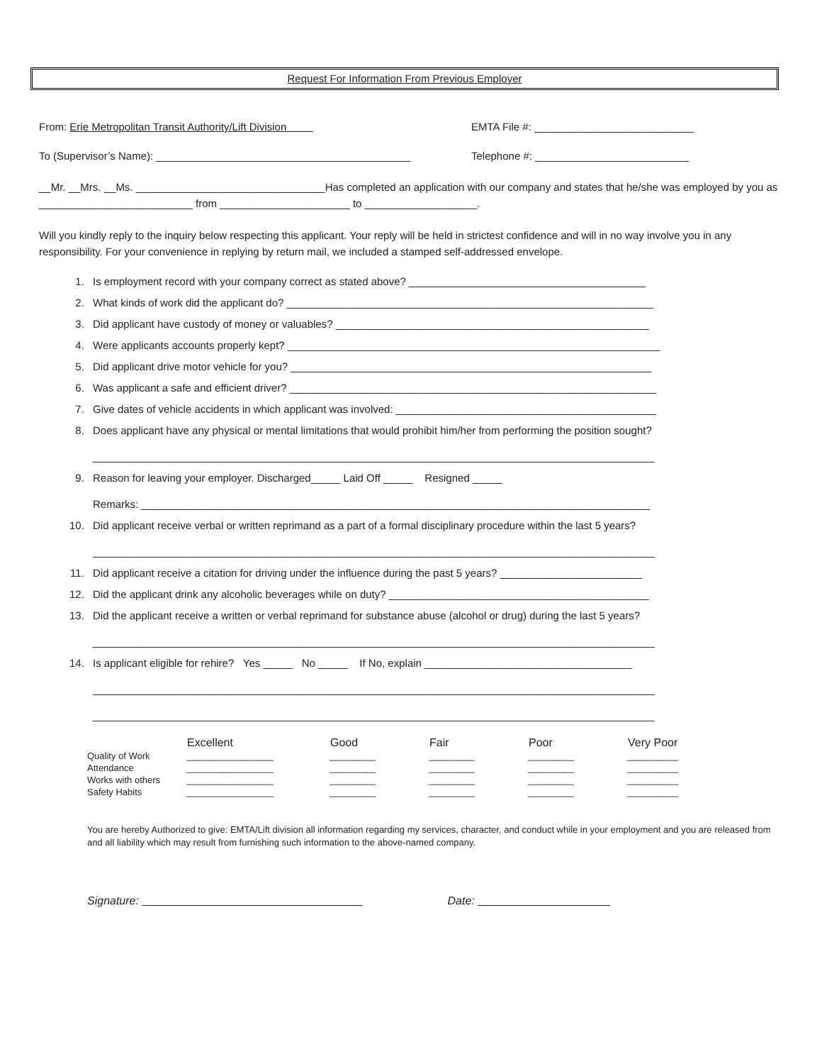Request For Information From Previous Employer
From: Erie Metropolitan Transit Authority/Lift Division EMTA File #: ___________________________
To (Supervisor’s Name): ___________________________________________ Telephone #: __________________________
__Mr. __Mrs. __Ms. ________________________________Has completed an application with our company and states that he/she was employed by you as __________________________ from ______________________ to ___________________.
Will you kindly reply to the inquiry below respecting this applicant. Your reply will be held in strictest confidence and will in no way involve you in any responsibility. For your convenience in replying by return mail, we included a stamped self-addressed envelope.
1. Is employment record with your company correct as stated above? ________________________________________
2. What kinds of work did the applicant do? ______________________________________________________________
3. Did applicant have custody of money or valuables? _____________________________________________________
4. Were applicants accounts properly kept? _______________________________________________________________
5. Did applicant drive motor vehicle for you? _____________________________________________________________
6. Was applicant a safe and efficient driver? ______________________________________________________________
7. Give dates of vehicle accidents in which applicant was involved: ____________________________________________
8. Does applicant have any physical or mental limitations that would prohibit him/her from performing the position sought?
_______________________________________________________________________________________________
9. Reason for leaving your employer. Discharged_____ Laid Off _____ Resigned _____
Remarks: ______________________________________________________________________________________
10. Did applicant receive verbal or written reprimand as a part of a formal disciplinary procedure within the last 5 years?
_______________________________________________________________________________________________
11. Did applicant receive a citation for driving under the influence during the past 5 years? ________________________
12. Did the applicant drink any alcoholic beverages while on duty? ____________________________________________
13. Did the applicant receive a written or verbal reprimand for substance abuse (alcohol or drug) during the last 5 years?
_______________________________________________________________________________________________
14. Is applicant eligible for rehire? Yes _____ No _____ If No, explain ___________________________________
_______________________________________________________________________________________________
_______________________________________________________________________________________________
| | Excellent | Good | Fair | Poor | Very Poor |
| --- | --- | --- | --- | --- | --- |
| Quality of Work | _________________ | _________ | _________ | _________ | __________ |
| Attendance | _________________ | _________ | _________ | _________ | __________ |
| Works with others | _________________ | _________ | _________ | _________ | __________ |
| Safety Habits | _________________ | _________ | _________ | _________ | __________ |
You are hereby Authorized to give: EMTA/Lift division all information regarding my services, character, and conduct while in your employment and you are released from and all liability which may result from furnishing such information to the above-named company.
Signature: Date: